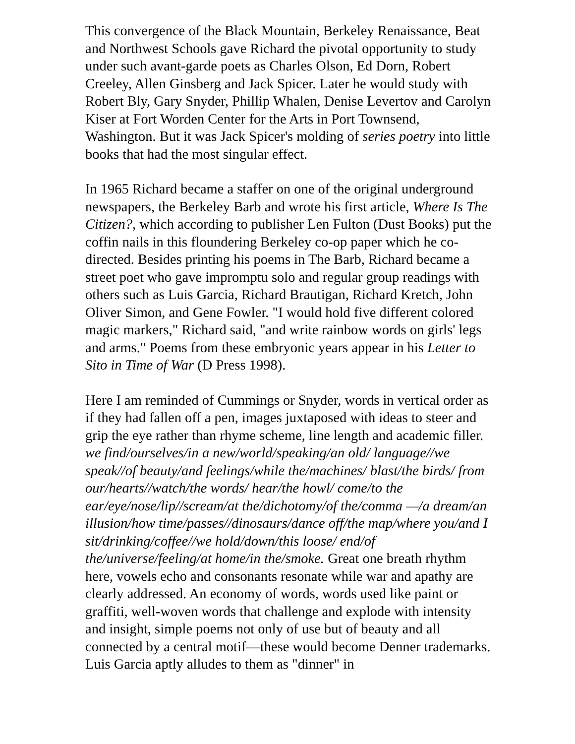This convergence of the Black Mountain, Berkeley Renaissance, Beat and Northwest Schools gave Richard the pivotal opportunity to study under such avant-garde poets as Charles Olson, Ed Dorn, Robert Creeley, Allen Ginsberg and Jack Spicer. Later he would study with Robert Bly, Gary Snyder, Phillip Whalen, Denise Levertov and Carolyn Kiser at Fort Worden Center for the Arts in Port Townsend, Washington. But it was Jack Spicer's molding of series poetry into little books that had the most singular effect.
In 1965 Richard became a staffer on one of the original underground newspapers, the Berkeley Barb and wrote his first article, Where Is The Citizen?, which according to publisher Len Fulton (Dust Books) put the coffin nails in this floundering Berkeley co-op paper which he co-directed. Besides printing his poems in The Barb, Richard became a street poet who gave impromptu solo and regular group readings with others such as Luis Garcia, Richard Brautigan, Richard Kretch, John Oliver Simon, and Gene Fowler. "I would hold five different colored magic markers," Richard said, "and write rainbow words on girls' legs and arms." Poems from these embryonic years appear in his Letter to Sito in Time of War (D Press 1998).
Here I am reminded of Cummings or Snyder, words in vertical order as if they had fallen off a pen, images juxtaposed with ideas to steer and grip the eye rather than rhyme scheme, line length and academic filler. we find/ourselves/in a new/world/speaking/an old/ language//we speak//of beauty/and feelings/while the/machines/ blast/the birds/ from our/hearts//watch/the words/ hear/the howl/ come/to the ear/eye/nose/lip//scream/at the/dichotomy/of the/comma —/a dream/an illusion/how time/passes//dinosaurs/dance off/the map/where you/and I sit/drinking/coffee//we hold/down/this loose/ end/of the/universe/feeling/at home/in the/smoke. Great one breath rhythm here, vowels echo and consonants resonate while war and apathy are clearly addressed. An economy of words, words used like paint or graffiti, well-woven words that challenge and explode with intensity and insight, simple poems not only of use but of beauty and all connected by a central motif—these would become Denner trademarks. Luis Garcia aptly alludes to them as "dinner" in